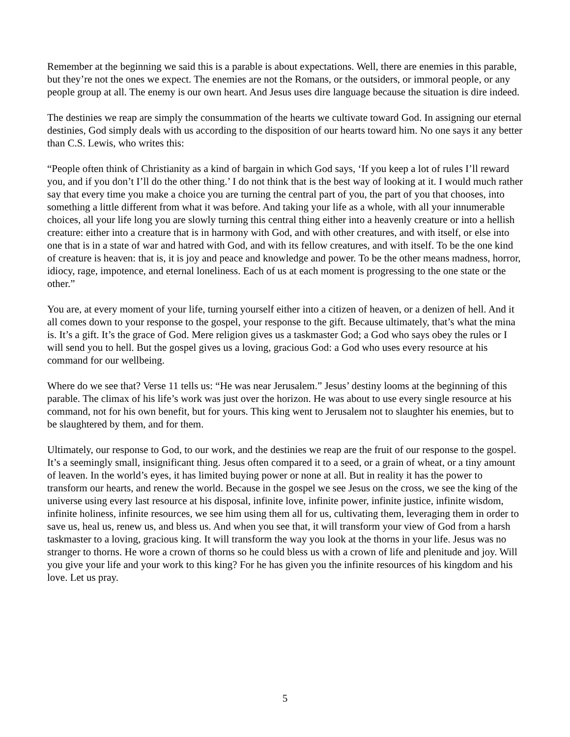Remember at the beginning we said this is a parable is about expectations. Well, there are enemies in this parable, but they’re not the ones we expect. The enemies are not the Romans, or the outsiders, or immoral people, or any people group at all. The enemy is our own heart. And Jesus uses dire language because the situation is dire indeed.
The destinies we reap are simply the consummation of the hearts we cultivate toward God. In assigning our eternal destinies, God simply deals with us according to the disposition of our hearts toward him. No one says it any better than C.S. Lewis, who writes this:
“People often think of Christianity as a kind of bargain in which God says, ‘If you keep a lot of rules I’ll reward you, and if you don’t I’ll do the other thing.’ I do not think that is the best way of looking at it. I would much rather say that every time you make a choice you are turning the central part of you, the part of you that chooses, into something a little different from what it was before. And taking your life as a whole, with all your innumerable choices, all your life long you are slowly turning this central thing either into a heavenly creature or into a hellish creature: either into a creature that is in harmony with God, and with other creatures, and with itself, or else into one that is in a state of war and hatred with God, and with its fellow creatures, and with itself. To be the one kind of creature is heaven: that is, it is joy and peace and knowledge and power. To be the other means madness, horror, idiocy, rage, impotence, and eternal loneliness. Each of us at each moment is progressing to the one state or the other.”
You are, at every moment of your life, turning yourself either into a citizen of heaven, or a denizen of hell. And it all comes down to your response to the gospel, your response to the gift. Because ultimately, that’s what the mina is. It’s a gift. It’s the grace of God. Mere religion gives us a taskmaster God; a God who says obey the rules or I will send you to hell. But the gospel gives us a loving, gracious God: a God who uses every resource at his command for our wellbeing.
Where do we see that? Verse 11 tells us: “He was near Jerusalem.” Jesus’ destiny looms at the beginning of this parable. The climax of his life’s work was just over the horizon. He was about to use every single resource at his command, not for his own benefit, but for yours. This king went to Jerusalem not to slaughter his enemies, but to be slaughtered by them, and for them.
Ultimately, our response to God, to our work, and the destinies we reap are the fruit of our response to the gospel. It’s a seemingly small, insignificant thing. Jesus often compared it to a seed, or a grain of wheat, or a tiny amount of leaven. In the world’s eyes, it has limited buying power or none at all. But in reality it has the power to transform our hearts, and renew the world. Because in the gospel we see Jesus on the cross, we see the king of the universe using every last resource at his disposal, infinite love, infinite power, infinite justice, infinite wisdom, infinite holiness, infinite resources, we see him using them all for us, cultivating them, leveraging them in order to save us, heal us, renew us, and bless us. And when you see that, it will transform your view of God from a harsh taskmaster to a loving, gracious king. It will transform the way you look at the thorns in your life. Jesus was no stranger to thorns. He wore a crown of thorns so he could bless us with a crown of life and plenitude and joy. Will you give your life and your work to this king? For he has given you the infinite resources of his kingdom and his love. Let us pray.
5